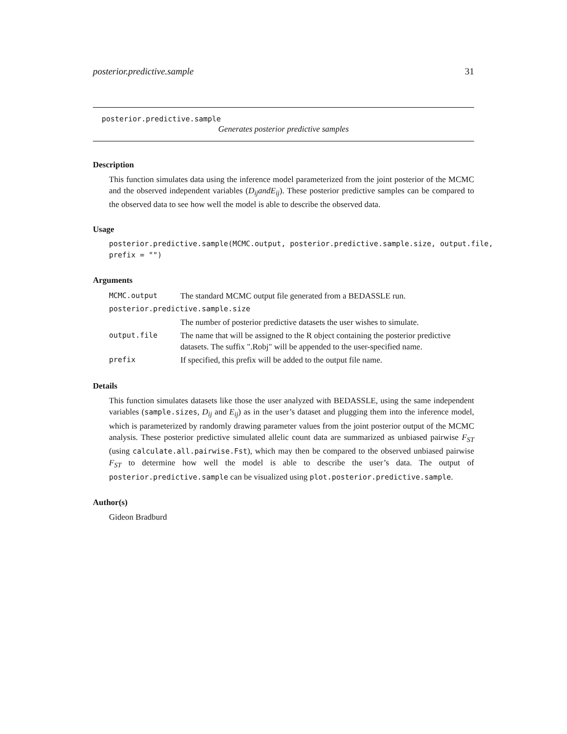posterior.predictive.sample 31
posterior.predictive.sample
Generates posterior predictive samples
Description
This function simulates data using the inference model parameterized from the joint posterior of the MCMC and the observed independent variables (D<sub>ij</sub>andE<sub>ij</sub>). These posterior predictive samples can be compared to the observed data to see how well the model is able to describe the observed data.
Usage
posterior.predictive.sample(MCMC.output, posterior.predictive.sample.size, output.file, prefix = "")
Arguments
| MCMC.output | The standard MCMC output file generated from a BEDASSLE run. |
| posterior.predictive.sample.size | |
| | The number of posterior predictive datasets the user wishes to simulate. |
| output.file | The name that will be assigned to the R object containing the posterior predictive datasets. The suffix ".Robj" will be appended to the user-specified name. |
| prefix | If specified, this prefix will be added to the output file name. |
Details
This function simulates datasets like those the user analyzed with BEDASSLE, using the same independent variables (sample.sizes, D<sub>ij</sub> and E<sub>ij</sub>) as in the user’s dataset and plugging them into the inference model, which is parameterized by randomly drawing parameter values from the joint posterior output of the MCMC analysis. These posterior predictive simulated allelic count data are summarized as unbiased pairwise F<sub>ST</sub> (using calculate.all.pairwise.Fst), which may then be compared to the observed unbiased pairwise F<sub>ST</sub> to determine how well the model is able to describe the user’s data. The output of posterior.predictive.sample can be visualized using plot.posterior.predictive.sample.
Author(s)
Gideon Bradburd